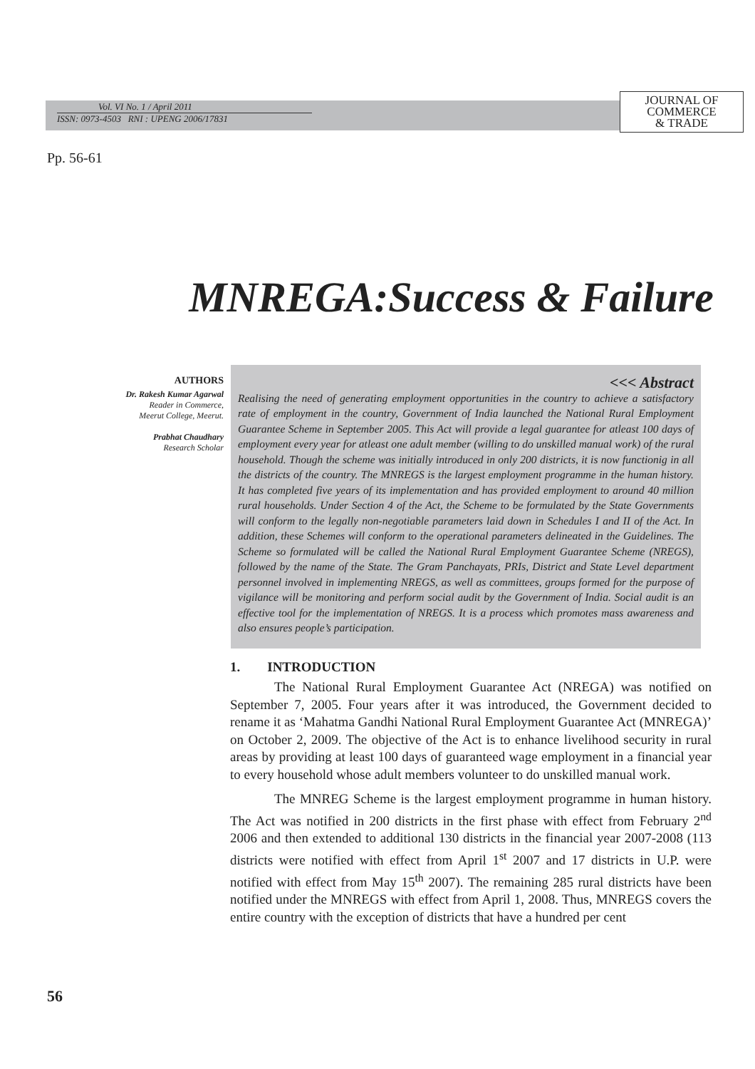Vol. VI No. 1 / April 2011
ISSN: 0973-4503 RNI : UPENG 2006/17831
JOURNAL OF
COMMERCE
& TRADE
Pp. 56-61
MNREGA:Success & Failure
AUTHORS
Dr. Rakesh Kumar Agarwal
Reader in Commerce,
Meerut College, Meerut.
Prabhat Chaudhary
Research Scholar
<<< Abstract
Realising the need of generating employment opportunities in the country to achieve a satisfactory rate of employment in the country, Government of India launched the National Rural Employment Guarantee Scheme in September 2005. This Act will provide a legal guarantee for atleast 100 days of employment every year for atleast one adult member (willing to do unskilled manual work) of the rural household. Though the scheme was initially introduced in only 200 districts, it is now functionig in all the districts of the country. The MNREGS is the largest employment programme in the human history. It has completed five years of its implementation and has provided employment to around 40 million rural households. Under Section 4 of the Act, the Scheme to be formulated by the State Governments will conform to the legally non-negotiable parameters laid down in Schedules I and II of the Act. In addition, these Schemes will conform to the operational parameters delineated in the Guidelines. The Scheme so formulated will be called the National Rural Employment Guarantee Scheme (NREGS), followed by the name of the State. The Gram Panchayats, PRIs, District and State Level department personnel involved in implementing NREGS, as well as committees, groups formed for the purpose of vigilance will be monitoring and perform social audit by the Government of India. Social audit is an effective tool for the implementation of NREGS. It is a process which promotes mass awareness and also ensures people’s participation.
1. INTRODUCTION
The National Rural Employment Guarantee Act (NREGA) was notified on September 7, 2005. Four years after it was introduced, the Government decided to rename it as ‘Mahatma Gandhi National Rural Employment Guarantee Act (MNREGA)’ on October 2, 2009. The objective of the Act is to enhance livelihood security in rural areas by providing at least 100 days of guaranteed wage employment in a financial year to every household whose adult members volunteer to do unskilled manual work.
The MNREG Scheme is the largest employment programme in human history. The Act was notified in 200 districts in the first phase with effect from February 2<sup>nd</sup> 2006 and then extended to additional 130 districts in the financial year 2007-2008 (113 districts were notified with effect from April 1<sup>st</sup> 2007 and 17 districts in U.P. were notified with effect from May 15<sup>th</sup> 2007). The remaining 285 rural districts have been notified under the MNREGS with effect from April 1, 2008. Thus, MNREGS covers the entire country with the exception of districts that have a hundred per cent
56